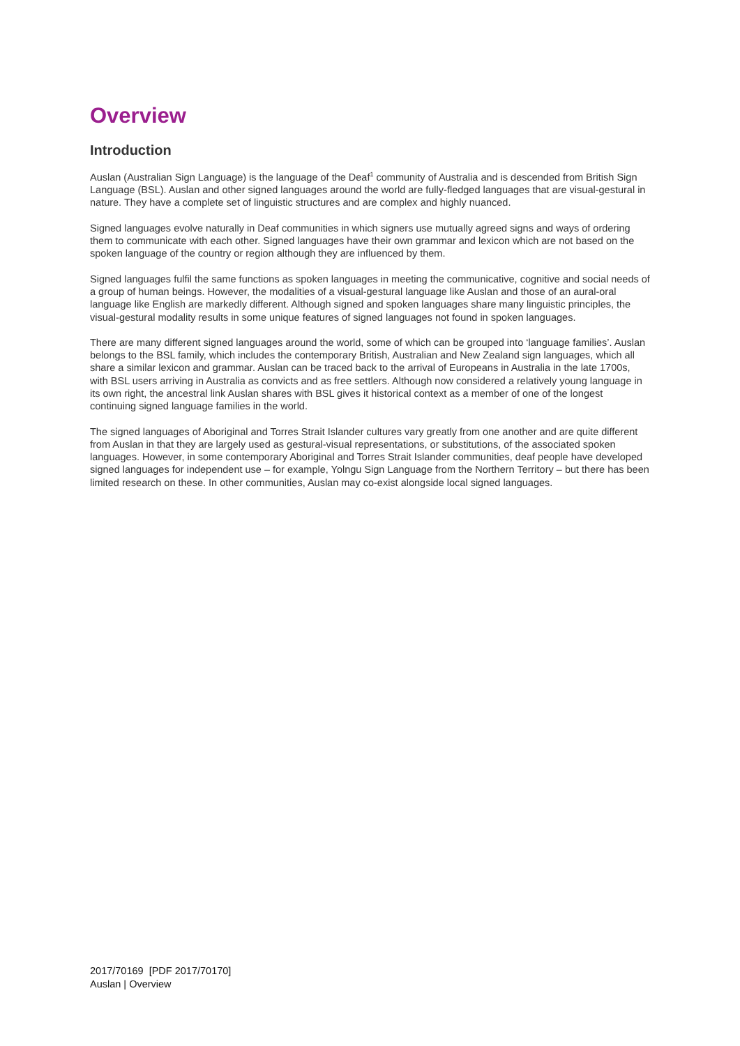Overview
Introduction
Auslan (Australian Sign Language) is the language of the Deaf<sup>1</sup> community of Australia and is descended from British Sign Language (BSL). Auslan and other signed languages around the world are fully-fledged languages that are visual-gestural in nature. They have a complete set of linguistic structures and are complex and highly nuanced.
Signed languages evolve naturally in Deaf communities in which signers use mutually agreed signs and ways of ordering them to communicate with each other. Signed languages have their own grammar and lexicon which are not based on the spoken language of the country or region although they are influenced by them.
Signed languages fulfil the same functions as spoken languages in meeting the communicative, cognitive and social needs of a group of human beings. However, the modalities of a visual-gestural language like Auslan and those of an aural-oral language like English are markedly different. Although signed and spoken languages share many linguistic principles, the visual-gestural modality results in some unique features of signed languages not found in spoken languages.
There are many different signed languages around the world, some of which can be grouped into ‘language families’. Auslan belongs to the BSL family, which includes the contemporary British, Australian and New Zealand sign languages, which all share a similar lexicon and grammar. Auslan can be traced back to the arrival of Europeans in Australia in the late 1700s, with BSL users arriving in Australia as convicts and as free settlers. Although now considered a relatively young language in its own right, the ancestral link Auslan shares with BSL gives it historical context as a member of one of the longest continuing signed language families in the world.
The signed languages of Aboriginal and Torres Strait Islander cultures vary greatly from one another and are quite different from Auslan in that they are largely used as gestural-visual representations, or substitutions, of the associated spoken languages. However, in some contemporary Aboriginal and Torres Strait Islander communities, deaf people have developed signed languages for independent use – for example, Yolngu Sign Language from the Northern Territory – but there has been limited research on these. In other communities, Auslan may co-exist alongside local signed languages.
2017/70169 [PDF 2017/70170]
Auslan | Overview